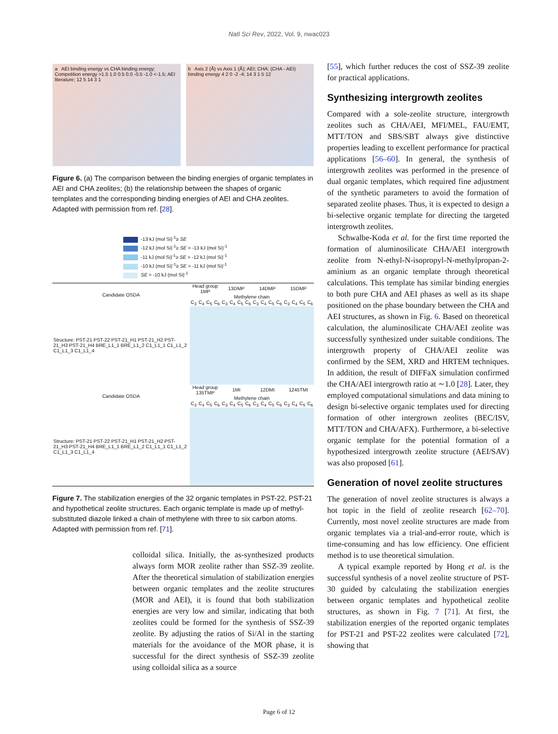Natl Sci Rev, 2022, Vol. 9, nwac023
a AEI binding energy vs CHA binding energy; Competition energy >1.5 1.0 0.5 0.0 -0.5 -1.0 <-1.5; AEI literature; 12 5 14 3 1
b Axis 2 (Å) vs Axis 1 (Å); AEI; CHA; (CHA - AEI) binding energy 4 2 0 -2 -4; 14 3 1 5 12
Figure 6. (a) The comparison between the binding energies of organic templates in AEI and CHA zeolites; (b) the relationship between the shapes of organic templates and the corresponding binding energies of AEI and CHA zeolites. Adapted with permission from ref. [28].
-13 kJ (mol Si)<sup>-1</sup>≥ SE
-12 kJ (mol Si)<sup>-1</sup>≥ SE > -13 kJ (mol Si)<sup>-1</sup>
-11 kJ (mol Si)<sup>-1</sup>≥ SE > -12 kJ (mol Si)<sup>-1</sup>
-10 kJ (mol Si)<sup>-1</sup>≥ SE > -11 kJ (mol Si)<sup>-1</sup>
SE > -10 kJ (mol Si)<sup>-1</sup>
| Candidate OSDA | Head group 1MP | | | | 13DMP | | | | 14DMP | | | | 15DMP | | | |
| --- | --- | --- | --- | --- | --- | --- | --- | --- | --- | --- | --- | --- | --- | --- | --- | --- |
| | Methylene chain | | | | | | | | | | | | | | | |
| | C<sub>3</sub> | C<sub>4</sub> | C<sub>5</sub> | C<sub>6</sub> | C<sub>3</sub> | C<sub>4</sub> | C<sub>5</sub> | C<sub>6</sub> | C<sub>3</sub> | C<sub>4</sub> | C<sub>5</sub> | C<sub>6</sub> | C<sub>3</sub> | C<sub>4</sub> | C<sub>5</sub> | C<sub>6</sub> |
| Structure: PST-21 PST-22 PST-21_H1 PST-21_H2 PST-21_H3 PST-21_H4 BRE_L1_1 BRE_L1_2 C1_L1_1 C1_L1_2 C1_L1_3 C1_L1_4 | | | | | | | | | | | | | | | | |
| Candidate OSDA | Head group 135TMP | | | | 1MI | | | | 12DMI | | | | 1245TMI | | | |
| | Methylene chain | | | | | | | | | | | | | | | |
| | C<sub>3</sub> | C<sub>4</sub> | C<sub>5</sub> | C<sub>6</sub> | C<sub>3</sub> | C<sub>4</sub> | C<sub>5</sub> | C<sub>6</sub> | C<sub>3</sub> | C<sub>4</sub> | C<sub>5</sub> | C<sub>6</sub> | C<sub>3</sub> | C<sub>4</sub> | C<sub>5</sub> | C<sub>6</sub> |
| Structure: PST-21 PST-22 PST-21_H1 PST-21_H2 PST-21_H3 PST-21_H4 BRE_L1_1 BRE_L1_2 C1_L1_1 C1_L1_2 C1_L1_3 C1_L1_4 | | | | | | | | | | | | | | | | |
Figure 7. The stabilization energies of the 32 organic templates in PST-22, PST-21 and hypothetical zeolite structures. Each organic template is made up of methyl-substituted diazole linked a chain of methylene with three to six carbon atoms. Adapted with permission from ref. [71].
colloidal silica. Initially, the as-synthesized products always form MOR zeolite rather than SSZ-39 zeolite. After the theoretical simulation of stabilization energies between organic templates and the zeolite structures (MOR and AEI), it is found that both stabilization energies are very low and similar, indicating that both zeolites could be formed for the synthesis of SSZ-39 zeolite. By adjusting the ratios of Si/Al in the starting materials for the avoidance of the MOR phase, it is successful for the direct synthesis of SSZ-39 zeolite using colloidal silica as a source
[55], which further reduces the cost of SSZ-39 zeolite for practical applications.
Synthesizing intergrowth zeolites
Compared with a sole-zeolite structure, intergrowth zeolites such as CHA/AEI, MFI/MEL, FAU/EMT, MTT/TON and SBS/SBT always give distinctive properties leading to excellent performance for practical applications [56–60]. In general, the synthesis of intergrowth zeolites was performed in the presence of dual organic templates, which required fine adjustment of the synthetic parameters to avoid the formation of separated zeolite phases. Thus, it is expected to design a bi-selective organic template for directing the targeted intergrowth zeolites.
Schwalbe-Koda et al. for the first time reported the formation of aluminosilicate CHA/AEI intergrowth zeolite from N-ethyl-N-isopropyl-N-methylpropan-2-aminium as an organic template through theoretical calculations. This template has similar binding energies to both pure CHA and AEI phases as well as its shape positioned on the phase boundary between the CHA and AEI structures, as shown in Fig. 6. Based on theoretical calculation, the aluminosilicate CHA/AEI zeolite was successfully synthesized under suitable conditions. The intergrowth property of CHA/AEI zeolite was confirmed by the SEM, XRD and HRTEM techniques. In addition, the result of DIFFaX simulation confirmed the CHA/AEI intergrowth ratio at ∼1.0 [28]. Later, they employed computational simulations and data mining to design bi-selective organic templates used for directing formation of other intergrown zeolites (BEC/ISV, MTT/TON and CHA/AFX). Furthermore, a bi-selective organic template for the potential formation of a hypothesized intergrowth zeolite structure (AEI/SAV) was also proposed [61].
Generation of novel zeolite structures
The generation of novel zeolite structures is always a hot topic in the field of zeolite research [62–70]. Currently, most novel zeolite structures are made from organic templates via a trial-and-error route, which is time-consuming and has low efficiency. One efficient method is to use theoretical simulation.
A typical example reported by Hong et al. is the successful synthesis of a novel zeolite structure of PST-30 guided by calculating the stabilization energies between organic templates and hypothetical zeolite structures, as shown in Fig. 7 [71]. At first, the stabilization energies of the reported organic templates for PST-21 and PST-22 zeolites were calculated [72], showing that
Page 6 of 12